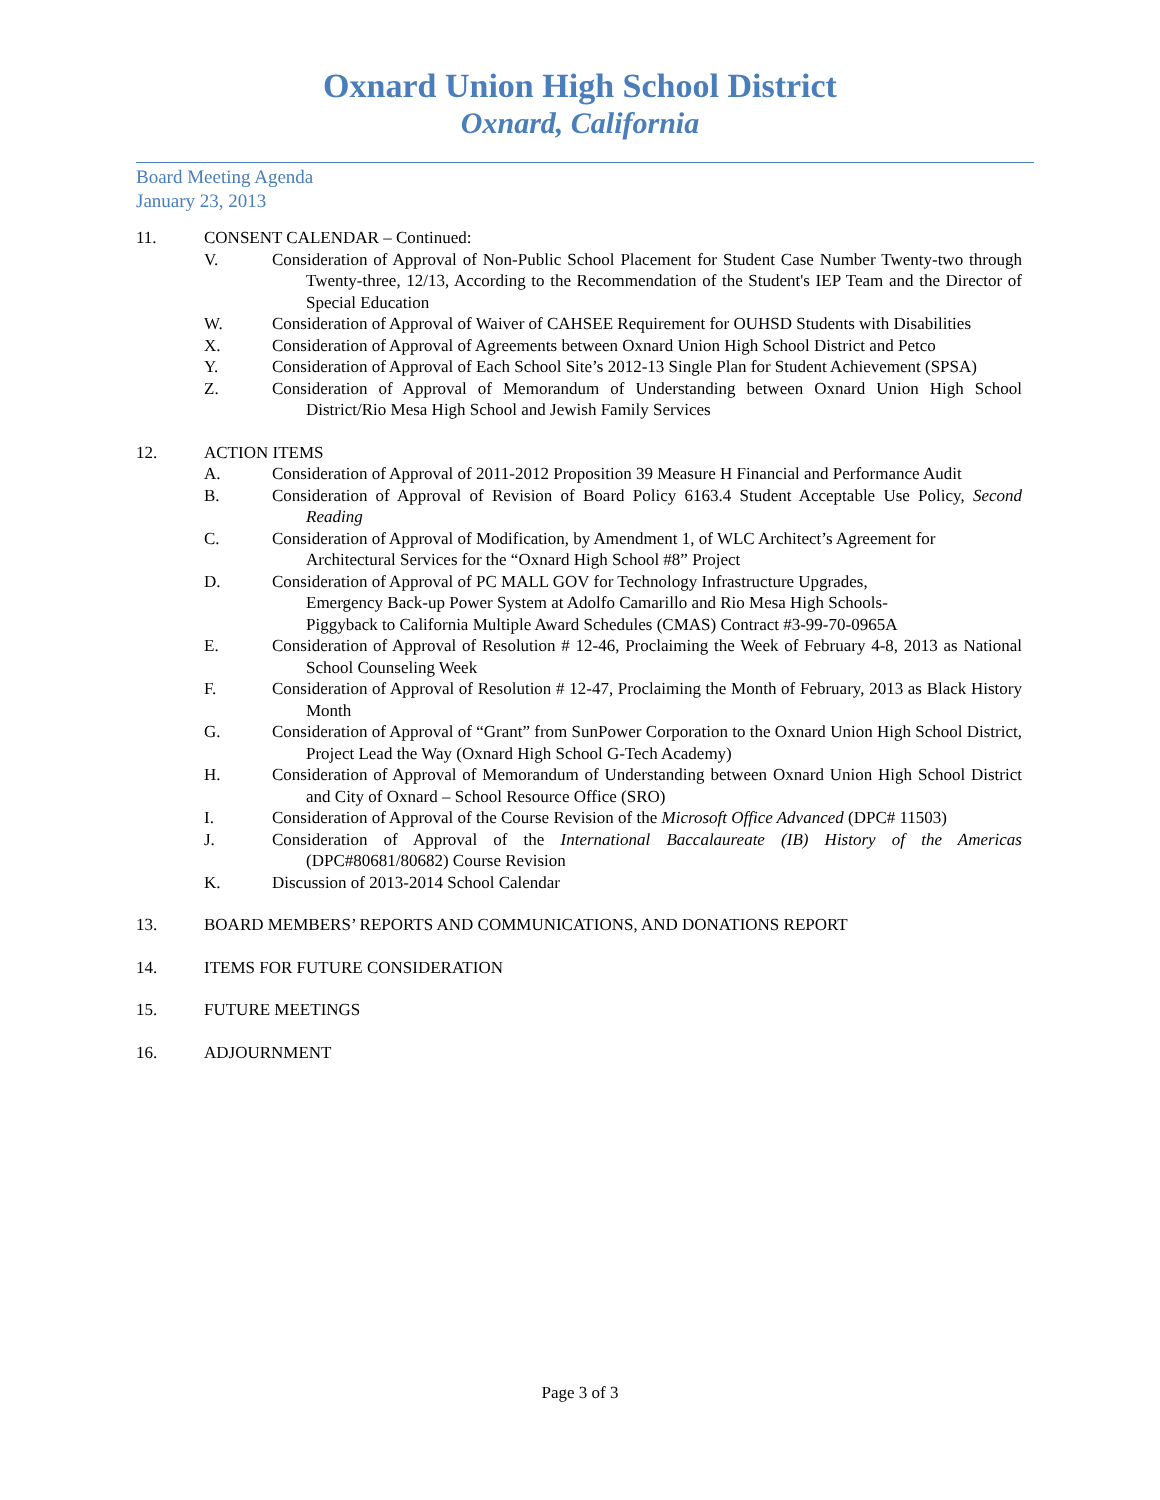Oxnard Union High School District
Oxnard, California
Board Meeting Agenda
January 23, 2013
11. CONSENT CALENDAR – Continued:
V. Consideration of Approval of Non-Public School Placement for Student Case Number Twenty-two through Twenty-three, 12/13, According to the Recommendation of the Student's IEP Team and the Director of Special Education
W. Consideration of Approval of Waiver of CAHSEE Requirement for OUHSD Students with Disabilities
X. Consideration of Approval of Agreements between Oxnard Union High School District and Petco
Y. Consideration of Approval of Each School Site’s 2012-13 Single Plan for Student Achievement (SPSA)
Z. Consideration of Approval of Memorandum of Understanding between Oxnard Union High School District/Rio Mesa High School and Jewish Family Services
12. ACTION ITEMS
A. Consideration of Approval of 2011-2012 Proposition 39 Measure H Financial and Performance Audit
B. Consideration of Approval of Revision of Board Policy 6163.4 Student Acceptable Use Policy, Second Reading
C. Consideration of Approval of Modification, by Amendment 1, of WLC Architect’s Agreement for Architectural Services for the “Oxnard High School #8” Project
D. Consideration of Approval of PC MALL GOV for Technology Infrastructure Upgrades,
Emergency Back-up Power System at Adolfo Camarillo and Rio Mesa High Schools-
Piggyback to California Multiple Award Schedules (CMAS) Contract #3-99-70-0965A
E. Consideration of Approval of Resolution # 12-46, Proclaiming the Week of February 4-8, 2013 as National School Counseling Week
F. Consideration of Approval of Resolution # 12-47, Proclaiming the Month of February, 2013 as Black History Month
G. Consideration of Approval of “Grant” from SunPower Corporation to the Oxnard Union High School District, Project Lead the Way (Oxnard High School G-Tech Academy)
H. Consideration of Approval of Memorandum of Understanding between Oxnard Union High School District and City of Oxnard – School Resource Office (SRO)
I. Consideration of Approval of the Course Revision of the Microsoft Office Advanced (DPC# 11503)
J. Consideration of Approval of the International Baccalaureate (IB) History of the Americas (DPC#80681/80682) Course Revision
K. Discussion of 2013-2014 School Calendar
13. BOARD MEMBERS’ REPORTS AND COMMUNICATIONS, AND DONATIONS REPORT
14. ITEMS FOR FUTURE CONSIDERATION
15. FUTURE MEETINGS
16. ADJOURNMENT
Page 3 of 3